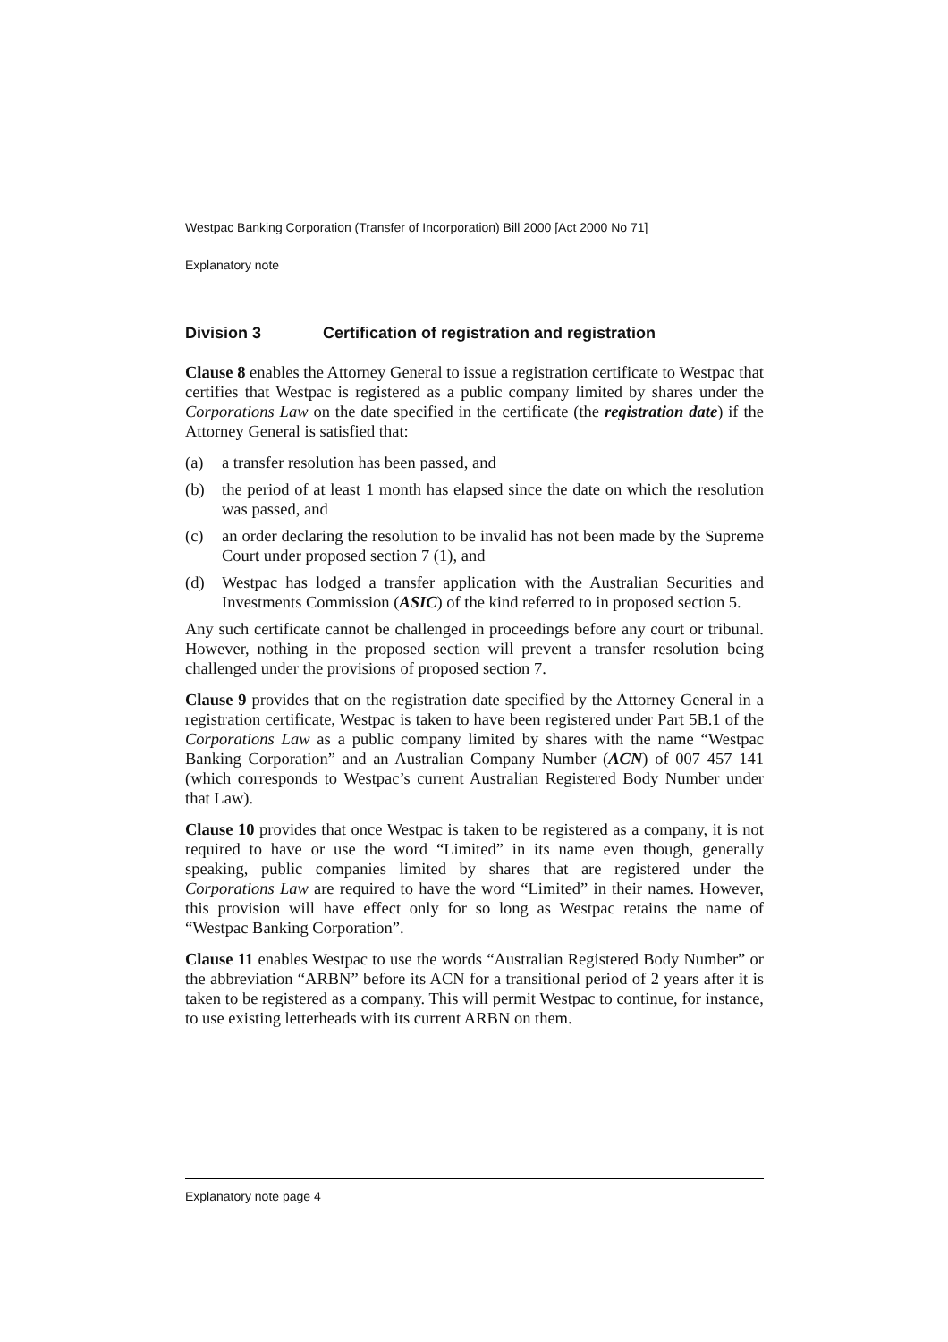Westpac Banking Corporation (Transfer of Incorporation) Bill 2000 [Act 2000 No 71]
Explanatory note
Division 3 Certification of registration and registration
Clause 8 enables the Attorney General to issue a registration certificate to Westpac that certifies that Westpac is registered as a public company limited by shares under the Corporations Law on the date specified in the certificate (the registration date) if the Attorney General is satisfied that:
(a) a transfer resolution has been passed, and
(b) the period of at least 1 month has elapsed since the date on which the resolution was passed, and
(c) an order declaring the resolution to be invalid has not been made by the Supreme Court under proposed section 7 (1), and
(d) Westpac has lodged a transfer application with the Australian Securities and Investments Commission (ASIC) of the kind referred to in proposed section 5.
Any such certificate cannot be challenged in proceedings before any court or tribunal. However, nothing in the proposed section will prevent a transfer resolution being challenged under the provisions of proposed section 7.
Clause 9 provides that on the registration date specified by the Attorney General in a registration certificate, Westpac is taken to have been registered under Part 5B.1 of the Corporations Law as a public company limited by shares with the name “Westpac Banking Corporation” and an Australian Company Number (ACN) of 007 457 141 (which corresponds to Westpac’s current Australian Registered Body Number under that Law).
Clause 10 provides that once Westpac is taken to be registered as a company, it is not required to have or use the word “Limited” in its name even though, generally speaking, public companies limited by shares that are registered under the Corporations Law are required to have the word “Limited” in their names. However, this provision will have effect only for so long as Westpac retains the name of “Westpac Banking Corporation”.
Clause 11 enables Westpac to use the words “Australian Registered Body Number” or the abbreviation “ARBN” before its ACN for a transitional period of 2 years after it is taken to be registered as a company. This will permit Westpac to continue, for instance, to use existing letterheads with its current ARBN on them.
Explanatory note page 4